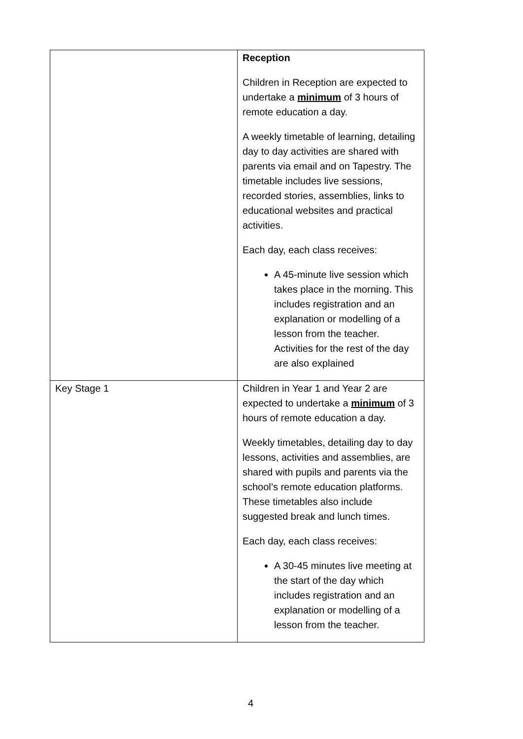| | Reception Children in Reception are expected to undertake a minimum of 3 hours of remote education a day. A weekly timetable of learning, detailing day to day activities are shared with parents via email and on Tapestry. The timetable includes live sessions, recorded stories, assemblies, links to educational websites and practical activities. Each day, each class receives: A 45-minute live session which takes place in the morning. This includes registration and an explanation or modelling of a lesson from the teacher. Activities for the rest of the day are also explained |
| Key Stage 1 | Children in Year 1 and Year 2 are expected to undertake a minimum of 3 hours of remote education a day. Weekly timetables, detailing day to day lessons, activities and assemblies, are shared with pupils and parents via the school’s remote education platforms. These timetables also include suggested break and lunch times. Each day, each class receives: A 30-45 minutes live meeting at the start of the day which includes registration and an explanation or modelling of a lesson from the teacher. |
4